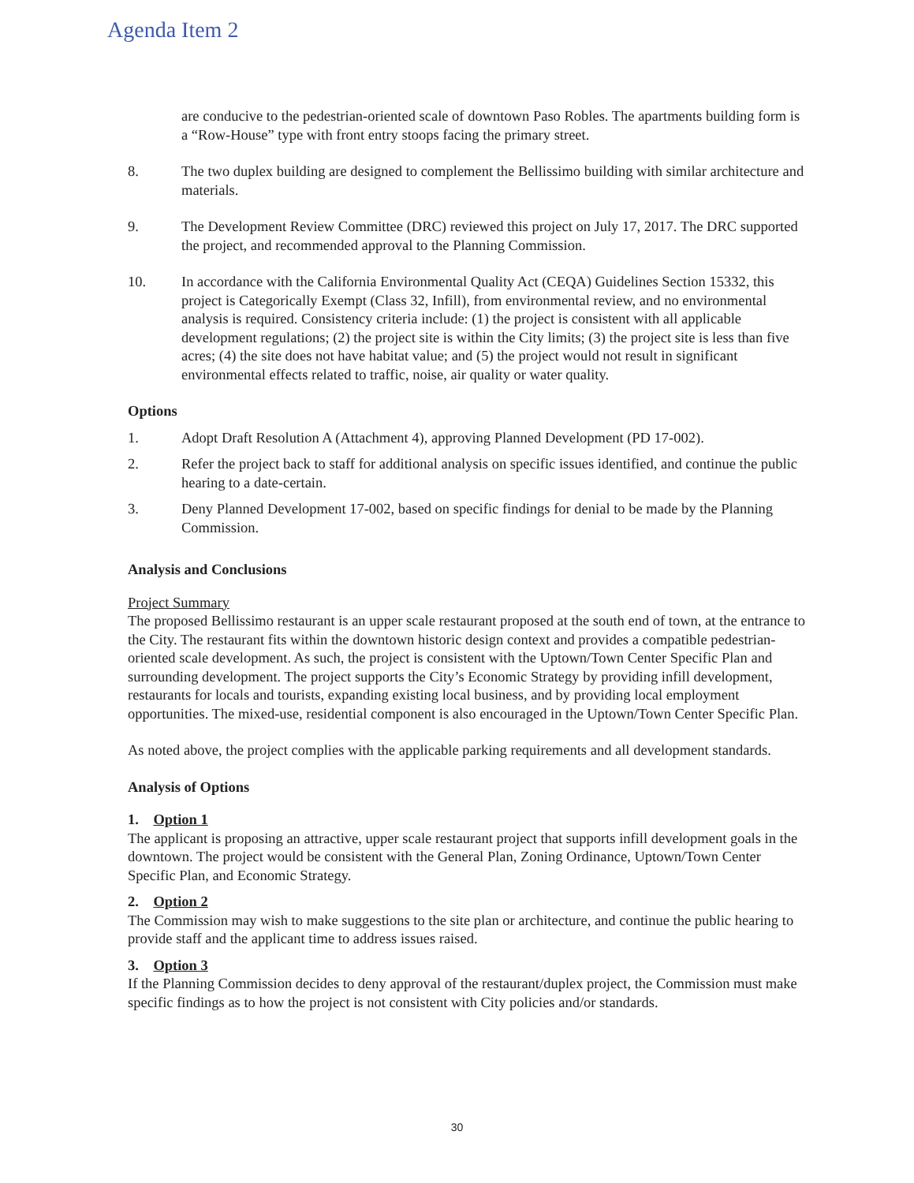Agenda Item 2
are conducive to the pedestrian-oriented scale of downtown Paso Robles. The apartments building form is a “Row-House” type with front entry stoops facing the primary street.
8. The two duplex building are designed to complement the Bellissimo building with similar architecture and materials.
9. The Development Review Committee (DRC) reviewed this project on July 17, 2017. The DRC supported the project, and recommended approval to the Planning Commission.
10. In accordance with the California Environmental Quality Act (CEQA) Guidelines Section 15332, this project is Categorically Exempt (Class 32, Infill), from environmental review, and no environmental analysis is required. Consistency criteria include: (1) the project is consistent with all applicable development regulations; (2) the project site is within the City limits; (3) the project site is less than five acres; (4) the site does not have habitat value; and (5) the project would not result in significant environmental effects related to traffic, noise, air quality or water quality.
Options
1. Adopt Draft Resolution A (Attachment 4), approving Planned Development (PD 17-002).
2. Refer the project back to staff for additional analysis on specific issues identified, and continue the public hearing to a date-certain.
3. Deny Planned Development 17-002, based on specific findings for denial to be made by the Planning Commission.
Analysis and Conclusions
Project Summary
The proposed Bellissimo restaurant is an upper scale restaurant proposed at the south end of town, at the entrance to the City. The restaurant fits within the downtown historic design context and provides a compatible pedestrian-oriented scale development. As such, the project is consistent with the Uptown/Town Center Specific Plan and surrounding development. The project supports the City’s Economic Strategy by providing infill development, restaurants for locals and tourists, expanding existing local business, and by providing local employment opportunities. The mixed-use, residential component is also encouraged in the Uptown/Town Center Specific Plan.
As noted above, the project complies with the applicable parking requirements and all development standards.
Analysis of Options
1. Option 1
The applicant is proposing an attractive, upper scale restaurant project that supports infill development goals in the downtown. The project would be consistent with the General Plan, Zoning Ordinance, Uptown/Town Center Specific Plan, and Economic Strategy.
2. Option 2
The Commission may wish to make suggestions to the site plan or architecture, and continue the public hearing to provide staff and the applicant time to address issues raised.
3. Option 3
If the Planning Commission decides to deny approval of the restaurant/duplex project, the Commission must make specific findings as to how the project is not consistent with City policies and/or standards.
30